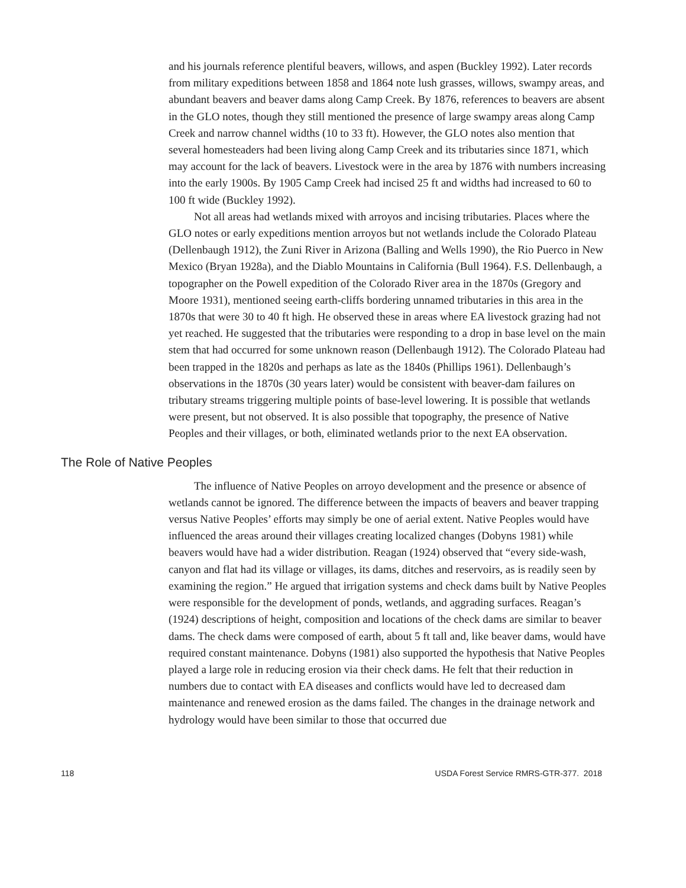and his journals reference plentiful beavers, willows, and aspen (Buckley 1992). Later records from military expeditions between 1858 and 1864 note lush grasses, willows, swampy areas, and abundant beavers and beaver dams along Camp Creek. By 1876, references to beavers are absent in the GLO notes, though they still mentioned the presence of large swampy areas along Camp Creek and narrow channel widths (10 to 33 ft). However, the GLO notes also mention that several homesteaders had been living along Camp Creek and its tributaries since 1871, which may account for the lack of beavers. Livestock were in the area by 1876 with numbers increasing into the early 1900s. By 1905 Camp Creek had incised 25 ft and widths had increased to 60 to 100 ft wide (Buckley 1992).
Not all areas had wetlands mixed with arroyos and incising tributaries. Places where the GLO notes or early expeditions mention arroyos but not wetlands include the Colorado Plateau (Dellenbaugh 1912), the Zuni River in Arizona (Balling and Wells 1990), the Rio Puerco in New Mexico (Bryan 1928a), and the Diablo Mountains in California (Bull 1964). F.S. Dellenbaugh, a topographer on the Powell expedition of the Colorado River area in the 1870s (Gregory and Moore 1931), mentioned seeing earth-cliffs bordering unnamed tributaries in this area in the 1870s that were 30 to 40 ft high. He observed these in areas where EA livestock grazing had not yet reached. He suggested that the tributaries were responding to a drop in base level on the main stem that had occurred for some unknown reason (Dellenbaugh 1912). The Colorado Plateau had been trapped in the 1820s and perhaps as late as the 1840s (Phillips 1961). Dellenbaugh’s observations in the 1870s (30 years later) would be consistent with beaver-dam failures on tributary streams triggering multiple points of base-level lowering. It is possible that wetlands were present, but not observed. It is also possible that topography, the presence of Native Peoples and their villages, or both, eliminated wetlands prior to the next EA observation.
The Role of Native Peoples
The influence of Native Peoples on arroyo development and the presence or absence of wetlands cannot be ignored. The difference between the impacts of beavers and beaver trapping versus Native Peoples’ efforts may simply be one of aerial extent. Native Peoples would have influenced the areas around their villages creating localized changes (Dobyns 1981) while beavers would have had a wider distribution. Reagan (1924) observed that “every side-wash, canyon and flat had its village or villages, its dams, ditches and reservoirs, as is readily seen by examining the region.” He argued that irrigation systems and check dams built by Native Peoples were responsible for the development of ponds, wetlands, and aggrading surfaces. Reagan’s (1924) descriptions of height, composition and locations of the check dams are similar to beaver dams. The check dams were composed of earth, about 5 ft tall and, like beaver dams, would have required constant maintenance. Dobyns (1981) also supported the hypothesis that Native Peoples played a large role in reducing erosion via their check dams. He felt that their reduction in numbers due to contact with EA diseases and conflicts would have led to decreased dam maintenance and renewed erosion as the dams failed. The changes in the drainage network and hydrology would have been similar to those that occurred due
118 USDA Forest Service RMRS-GTR-377. 2018